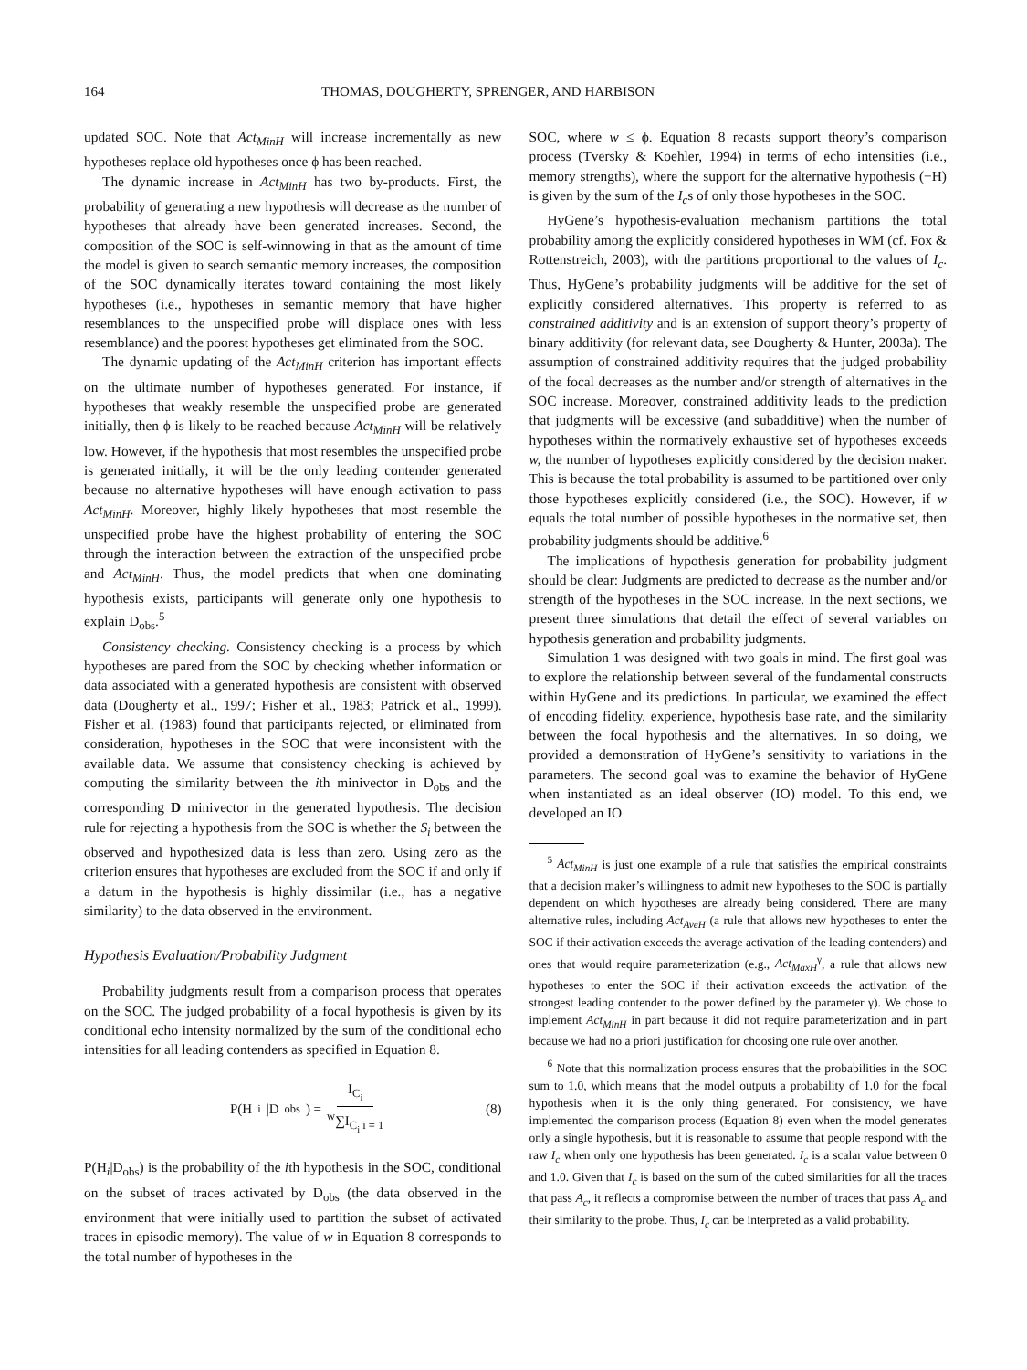164 THOMAS, DOUGHERTY, SPRENGER, AND HARBISON
updated SOC. Note that Act<sub>MinH</sub> will increase incrementally as new hypotheses replace old hypotheses once ϕ has been reached.
The dynamic increase in Act<sub>MinH</sub> has two by-products. First, the probability of generating a new hypothesis will decrease as the number of hypotheses that already have been generated increases. Second, the composition of the SOC is self-winnowing in that as the amount of time the model is given to search semantic memory increases, the composition of the SOC dynamically iterates toward containing the most likely hypotheses (i.e., hypotheses in semantic memory that have higher resemblances to the unspecified probe will displace ones with less resemblance) and the poorest hypotheses get eliminated from the SOC.
The dynamic updating of the Act<sub>MinH</sub> criterion has important effects on the ultimate number of hypotheses generated. For instance, if hypotheses that weakly resemble the unspecified probe are generated initially, then ϕ is likely to be reached because Act<sub>MinH</sub> will be relatively low. However, if the hypothesis that most resembles the unspecified probe is generated initially, it will be the only leading contender generated because no alternative hypotheses will have enough activation to pass Act<sub>MinH</sub>. Moreover, highly likely hypotheses that most resemble the unspecified probe have the highest probability of entering the SOC through the interaction between the extraction of the unspecified probe and Act<sub>MinH</sub>. Thus, the model predicts that when one dominating hypothesis exists, participants will generate only one hypothesis to explain D<sub>obs</sub>.<sup>5</sup>
Consistency checking. Consistency checking is a process by which hypotheses are pared from the SOC by checking whether information or data associated with a generated hypothesis are consistent with observed data (Dougherty et al., 1997; Fisher et al., 1983; Patrick et al., 1999). Fisher et al. (1983) found that participants rejected, or eliminated from consideration, hypotheses in the SOC that were inconsistent with the available data. We assume that consistency checking is achieved by computing the similarity between the ith minivector in D<sub>obs</sub> and the corresponding D minivector in the generated hypothesis. The decision rule for rejecting a hypothesis from the SOC is whether the S<sub>i</sub> between the observed and hypothesized data is less than zero. Using zero as the criterion ensures that hypotheses are excluded from the SOC if and only if a datum in the hypothesis is highly dissimilar (i.e., has a negative similarity) to the data observed in the environment.
Hypothesis Evaluation/Probability Judgment
Probability judgments result from a comparison process that operates on the SOC. The judged probability of a focal hypothesis is given by its conditional echo intensity normalized by the sum of the conditional echo intensities for all leading contenders as specified in Equation 8.
P(H<sub>i</sub>|D<sub>obs</sub>) = I<sub>C<sub>i</sub></sub> <sup>w</sup>∑I<sub>C<sub>i</sub></sub><sub>i = 1</sub> (8)
P(H<sub>i</sub>|D<sub>obs</sub>) is the probability of the ith hypothesis in the SOC, conditional on the subset of traces activated by D<sub>obs</sub> (the data observed in the environment that were initially used to partition the subset of activated traces in episodic memory). The value of w in Equation 8 corresponds to the total number of hypotheses in the
SOC, where w ≤ ϕ. Equation 8 recasts support theory’s comparison process (Tversky & Koehler, 1994) in terms of echo intensities (i.e., memory strengths), where the support for the alternative hypothesis (−H) is given by the sum of the I<sub>c</sub>s of only those hypotheses in the SOC.
HyGene’s hypothesis-evaluation mechanism partitions the total probability among the explicitly considered hypotheses in WM (cf. Fox & Rottenstreich, 2003), with the partitions proportional to the values of I<sub>c</sub>. Thus, HyGene’s probability judgments will be additive for the set of explicitly considered alternatives. This property is referred to as constrained additivity and is an extension of support theory’s property of binary additivity (for relevant data, see Dougherty & Hunter, 2003a). The assumption of constrained additivity requires that the judged probability of the focal decreases as the number and/or strength of alternatives in the SOC increase. Moreover, constrained additivity leads to the prediction that judgments will be excessive (and subadditive) when the number of hypotheses within the normatively exhaustive set of hypotheses exceeds w, the number of hypotheses explicitly considered by the decision maker. This is because the total probability is assumed to be partitioned over only those hypotheses explicitly considered (i.e., the SOC). However, if w equals the total number of possible hypotheses in the normative set, then probability judgments should be additive.<sup>6</sup>
The implications of hypothesis generation for probability judgment should be clear: Judgments are predicted to decrease as the number and/or strength of the hypotheses in the SOC increase. In the next sections, we present three simulations that detail the effect of several variables on hypothesis generation and probability judgments.
Simulation 1 was designed with two goals in mind. The first goal was to explore the relationship between several of the fundamental constructs within HyGene and its predictions. In particular, we examined the effect of encoding fidelity, experience, hypothesis base rate, and the similarity between the focal hypothesis and the alternatives. In so doing, we provided a demonstration of HyGene’s sensitivity to variations in the parameters. The second goal was to examine the behavior of HyGene when instantiated as an ideal observer (IO) model. To this end, we developed an IO
<sup>5</sup> Act<sub>MinH</sub> is just one example of a rule that satisfies the empirical constraints that a decision maker’s willingness to admit new hypotheses to the SOC is partially dependent on which hypotheses are already being considered. There are many alternative rules, including Act<sub>AveH</sub> (a rule that allows new hypotheses to enter the SOC if their activation exceeds the average activation of the leading contenders) and ones that would require parameterization (e.g., Act<sub>MaxH</sub><sup>γ</sup>, a rule that allows new hypotheses to enter the SOC if their activation exceeds the activation of the strongest leading contender to the power defined by the parameter γ). We chose to implement Act<sub>MinH</sub> in part because it did not require parameterization and in part because we had no a priori justification for choosing one rule over another.
<sup>6</sup> Note that this normalization process ensures that the probabilities in the SOC sum to 1.0, which means that the model outputs a probability of 1.0 for the focal hypothesis when it is the only thing generated. For consistency, we have implemented the comparison process (Equation 8) even when the model generates only a single hypothesis, but it is reasonable to assume that people respond with the raw I<sub>c</sub> when only one hypothesis has been generated. I<sub>c</sub> is a scalar value between 0 and 1.0. Given that I<sub>c</sub> is based on the sum of the cubed similarities for all the traces that pass A<sub>c</sub>, it reflects a compromise between the number of traces that pass A<sub>c</sub> and their similarity to the probe. Thus, I<sub>c</sub> can be interpreted as a valid probability.